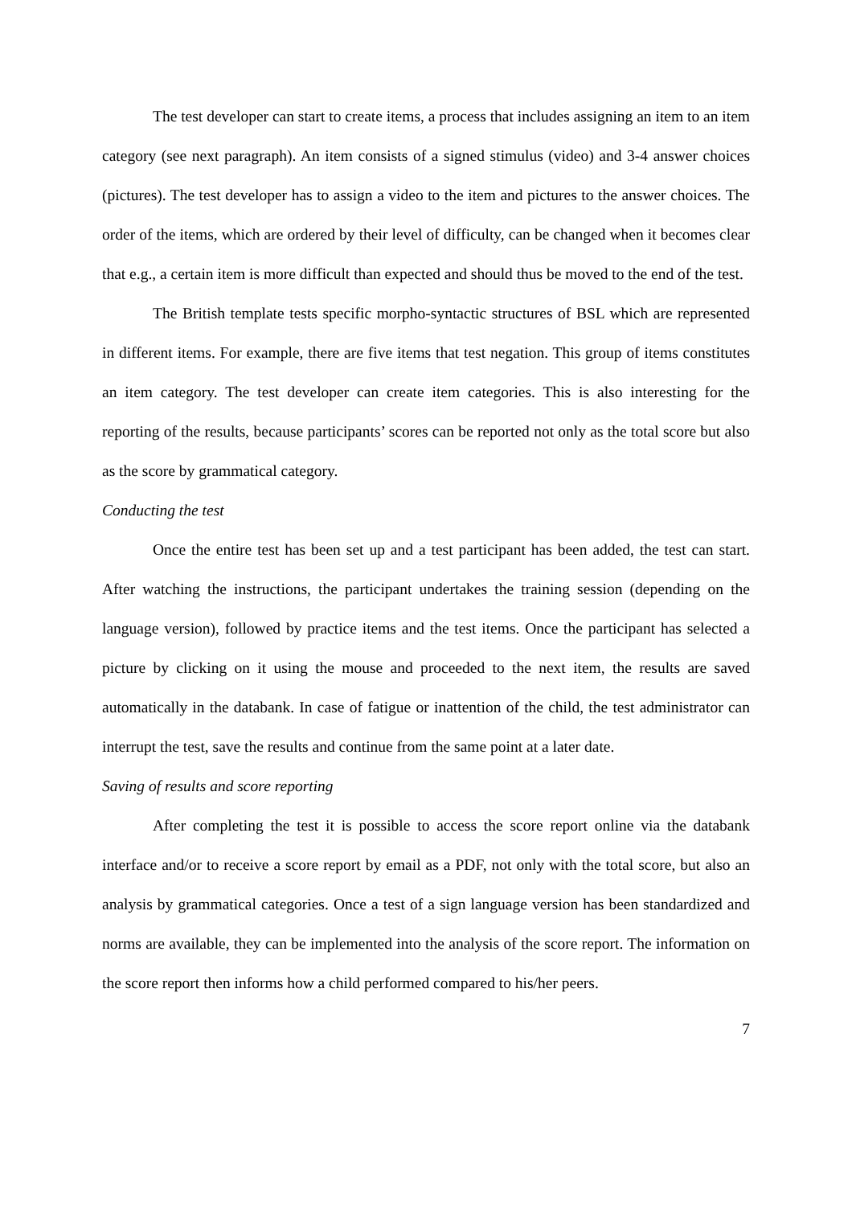The test developer can start to create items, a process that includes assigning an item to an item category (see next paragraph). An item consists of a signed stimulus (video) and 3-4 answer choices (pictures). The test developer has to assign a video to the item and pictures to the answer choices. The order of the items, which are ordered by their level of difficulty, can be changed when it becomes clear that e.g., a certain item is more difficult than expected and should thus be moved to the end of the test.
The British template tests specific morpho-syntactic structures of BSL which are represented in different items. For example, there are five items that test negation. This group of items constitutes an item category. The test developer can create item categories. This is also interesting for the reporting of the results, because participants’ scores can be reported not only as the total score but also as the score by grammatical category.
Conducting the test
Once the entire test has been set up and a test participant has been added, the test can start. After watching the instructions, the participant undertakes the training session (depending on the language version), followed by practice items and the test items. Once the participant has selected a picture by clicking on it using the mouse and proceeded to the next item, the results are saved automatically in the databank. In case of fatigue or inattention of the child, the test administrator can interrupt the test, save the results and continue from the same point at a later date.
Saving of results and score reporting
After completing the test it is possible to access the score report online via the databank interface and/or to receive a score report by email as a PDF, not only with the total score, but also an analysis by grammatical categories. Once a test of a sign language version has been standardized and norms are available, they can be implemented into the analysis of the score report. The information on the score report then informs how a child performed compared to his/her peers.
7